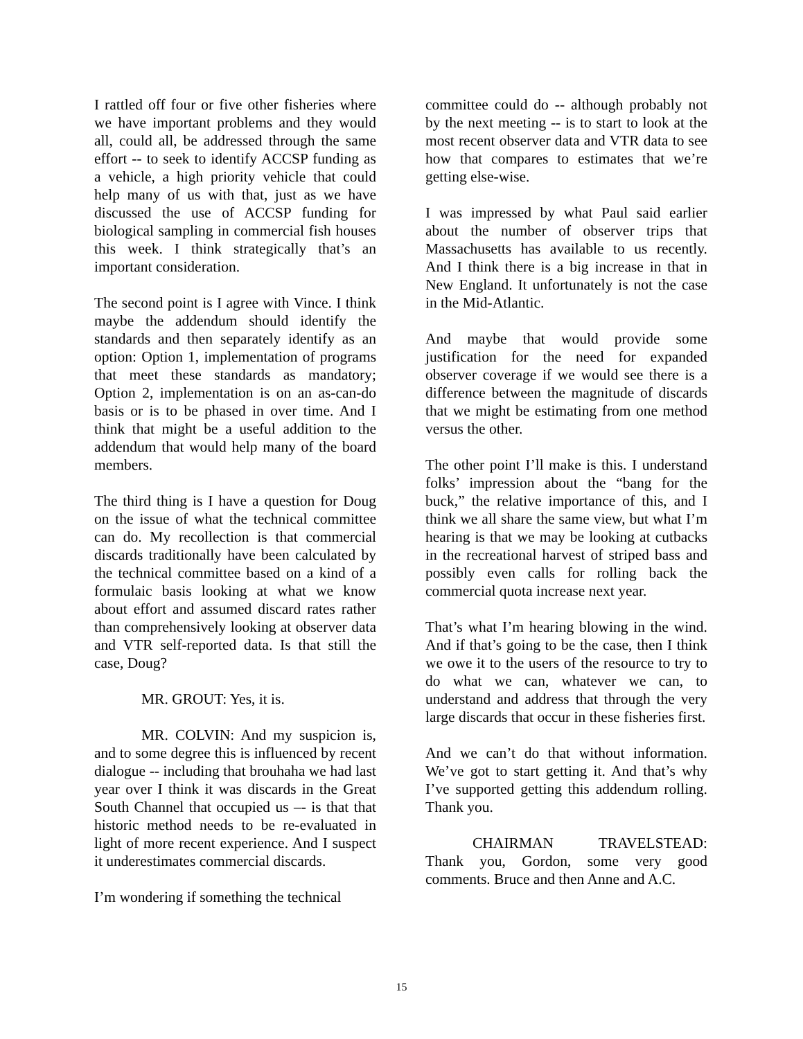I rattled off four or five other fisheries where we have important problems and they would all, could all, be addressed through the same effort -- to seek to identify ACCSP funding as a vehicle, a high priority vehicle that could help many of us with that, just as we have discussed the use of ACCSP funding for biological sampling in commercial fish houses this week. I think strategically that’s an important consideration.
The second point is I agree with Vince. I think maybe the addendum should identify the standards and then separately identify as an option: Option 1, implementation of programs that meet these standards as mandatory; Option 2, implementation is on an as-can-do basis or is to be phased in over time. And I think that might be a useful addition to the addendum that would help many of the board members.
The third thing is I have a question for Doug on the issue of what the technical committee can do. My recollection is that commercial discards traditionally have been calculated by the technical committee based on a kind of a formulaic basis looking at what we know about effort and assumed discard rates rather than comprehensively looking at observer data and VTR self-reported data. Is that still the case, Doug?
MR. GROUT: Yes, it is.
MR. COLVIN: And my suspicion is, and to some degree this is influenced by recent dialogue -- including that brouhaha we had last year over I think it was discards in the Great South Channel that occupied us –- is that that historic method needs to be re-evaluated in light of more recent experience. And I suspect it underestimates commercial discards.
I’m wondering if something the technical
committee could do -- although probably not by the next meeting -- is to start to look at the most recent observer data and VTR data to see how that compares to estimates that we’re getting else-wise.
I was impressed by what Paul said earlier about the number of observer trips that Massachusetts has available to us recently. And I think there is a big increase in that in New England. It unfortunately is not the case in the Mid-Atlantic.
And maybe that would provide some justification for the need for expanded observer coverage if we would see there is a difference between the magnitude of discards that we might be estimating from one method versus the other.
The other point I’ll make is this. I understand folks’ impression about the “bang for the buck,” the relative importance of this, and I think we all share the same view, but what I’m hearing is that we may be looking at cutbacks in the recreational harvest of striped bass and possibly even calls for rolling back the commercial quota increase next year.
That’s what I’m hearing blowing in the wind. And if that’s going to be the case, then I think we owe it to the users of the resource to try to do what we can, whatever we can, to understand and address that through the very large discards that occur in these fisheries first.
And we can’t do that without information. We’ve got to start getting it. And that’s why I’ve supported getting this addendum rolling. Thank you.
CHAIRMAN TRAVELSTEAD: Thank you, Gordon, some very good comments. Bruce and then Anne and A.C.
15